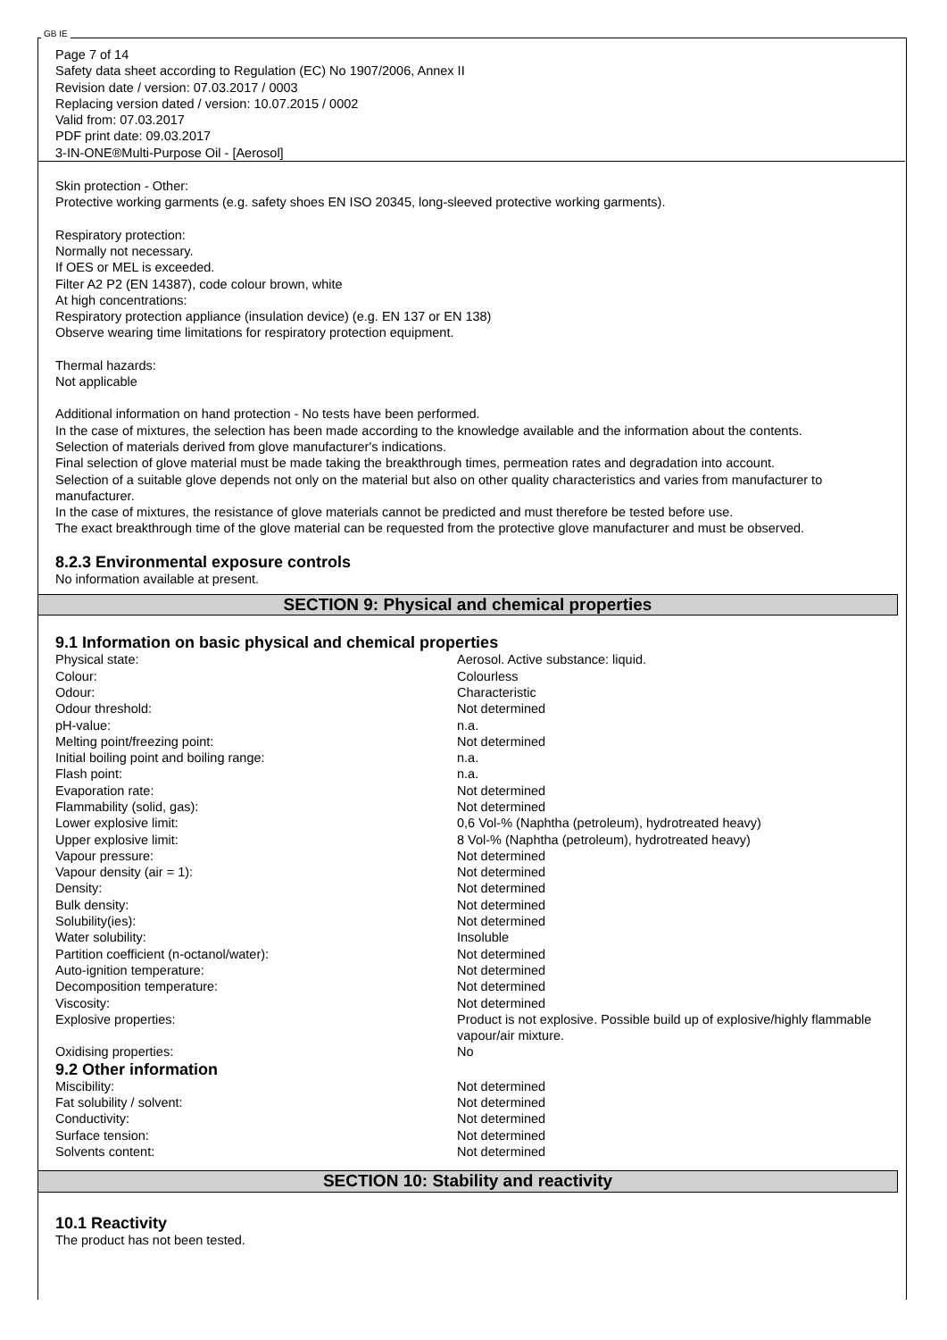GB IE
Page 7 of 14
Safety data sheet according to Regulation (EC) No 1907/2006, Annex II
Revision date / version: 07.03.2017 / 0003
Replacing version dated / version: 10.07.2015 / 0002
Valid from: 07.03.2017
PDF print date: 09.03.2017
3-IN-ONE®Multi-Purpose Oil - [Aerosol]
Skin protection - Other:
Protective working garments (e.g. safety shoes EN ISO 20345, long-sleeved protective working garments).
Respiratory protection:
Normally not necessary.
If OES or MEL is exceeded.
Filter A2 P2 (EN 14387), code colour brown, white
At high concentrations:
Respiratory protection appliance (insulation device) (e.g. EN 137 or EN 138)
Observe wearing time limitations for respiratory protection equipment.
Thermal hazards:
Not applicable
Additional information on hand protection - No tests have been performed.
In the case of mixtures, the selection has been made according to the knowledge available and the information about the contents.
Selection of materials derived from glove manufacturer's indications.
Final selection of glove material must be made taking the breakthrough times, permeation rates and degradation into account.
Selection of a suitable glove depends not only on the material but also on other quality characteristics and varies from manufacturer to manufacturer.
In the case of mixtures, the resistance of glove materials cannot be predicted and must therefore be tested before use.
The exact breakthrough time of the glove material can be requested from the protective glove manufacturer and must be observed.
8.2.3 Environmental exposure controls
No information available at present.
SECTION 9: Physical and chemical properties
9.1 Information on basic physical and chemical properties
| Physical state: | Aerosol. Active substance: liquid. |
| Colour: | Colourless |
| Odour: | Characteristic |
| Odour threshold: | Not determined |
| pH-value: | n.a. |
| Melting point/freezing point: | Not determined |
| Initial boiling point and boiling range: | n.a. |
| Flash point: | n.a. |
| Evaporation rate: | Not determined |
| Flammability (solid, gas): | Not determined |
| Lower explosive limit: | 0,6 Vol-% (Naphtha (petroleum), hydrotreated heavy) |
| Upper explosive limit: | 8 Vol-% (Naphtha (petroleum), hydrotreated heavy) |
| Vapour pressure: | Not determined |
| Vapour density (air = 1): | Not determined |
| Density: | Not determined |
| Bulk density: | Not determined |
| Solubility(ies): | Not determined |
| Water solubility: | Insoluble |
| Partition coefficient (n-octanol/water): | Not determined |
| Auto-ignition temperature: | Not determined |
| Decomposition temperature: | Not determined |
| Viscosity: | Not determined |
| Explosive properties: | Product is not explosive. Possible build up of explosive/highly flammable vapour/air mixture. |
| Oxidising properties: | No |
9.2 Other information
| Miscibility: | Not determined |
| Fat solubility / solvent: | Not determined |
| Conductivity: | Not determined |
| Surface tension: | Not determined |
| Solvents content: | Not determined |
SECTION 10: Stability and reactivity
10.1 Reactivity
The product has not been tested.